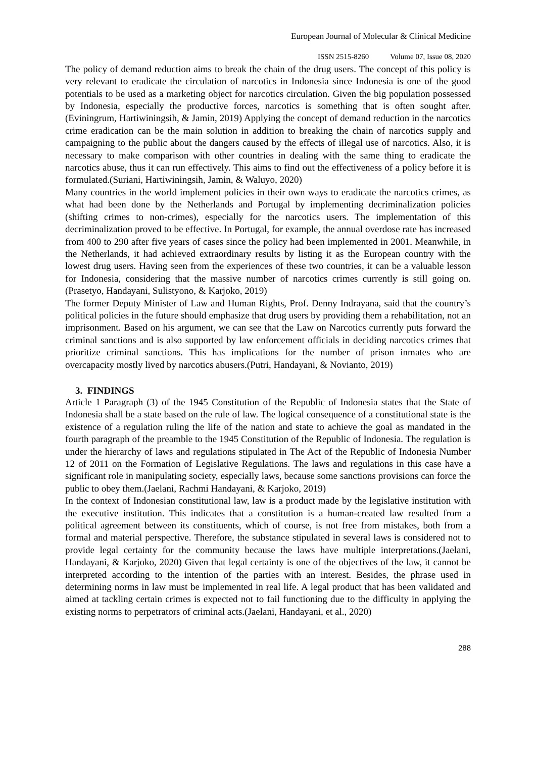European Journal of Molecular & Clinical Medicine
ISSN 2515-8260 Volume 07, Issue 08, 2020
The policy of demand reduction aims to break the chain of the drug users. The concept of this policy is very relevant to eradicate the circulation of narcotics in Indonesia since Indonesia is one of the good potentials to be used as a marketing object for narcotics circulation. Given the big population possessed by Indonesia, especially the productive forces, narcotics is something that is often sought after.(Eviningrum, Hartiwiningsih, & Jamin, 2019) Applying the concept of demand reduction in the narcotics crime eradication can be the main solution in addition to breaking the chain of narcotics supply and campaigning to the public about the dangers caused by the effects of illegal use of narcotics. Also, it is necessary to make comparison with other countries in dealing with the same thing to eradicate the narcotics abuse, thus it can run effectively. This aims to find out the effectiveness of a policy before it is formulated.(Suriani, Hartiwiningsih, Jamin, & Waluyo, 2020)
Many countries in the world implement policies in their own ways to eradicate the narcotics crimes, as what had been done by the Netherlands and Portugal by implementing decriminalization policies (shifting crimes to non-crimes), especially for the narcotics users. The implementation of this decriminalization proved to be effective. In Portugal, for example, the annual overdose rate has increased from 400 to 290 after five years of cases since the policy had been implemented in 2001. Meanwhile, in the Netherlands, it had achieved extraordinary results by listing it as the European country with the lowest drug users. Having seen from the experiences of these two countries, it can be a valuable lesson for Indonesia, considering that the massive number of narcotics crimes currently is still going on.(Prasetyo, Handayani, Sulistyono, & Karjoko, 2019)
The former Deputy Minister of Law and Human Rights, Prof. Denny Indrayana, said that the country’s political policies in the future should emphasize that drug users by providing them a rehabilitation, not an imprisonment. Based on his argument, we can see that the Law on Narcotics currently puts forward the criminal sanctions and is also supported by law enforcement officials in deciding narcotics crimes that prioritize criminal sanctions. This has implications for the number of prison inmates who are overcapacity mostly lived by narcotics abusers.(Putri, Handayani, & Novianto, 2019)
3. FINDINGS
Article 1 Paragraph (3) of the 1945 Constitution of the Republic of Indonesia states that the State of Indonesia shall be a state based on the rule of law. The logical consequence of a constitutional state is the existence of a regulation ruling the life of the nation and state to achieve the goal as mandated in the fourth paragraph of the preamble to the 1945 Constitution of the Republic of Indonesia. The regulation is under the hierarchy of laws and regulations stipulated in The Act of the Republic of Indonesia Number 12 of 2011 on the Formation of Legislative Regulations. The laws and regulations in this case have a significant role in manipulating society, especially laws, because some sanctions provisions can force the public to obey them.(Jaelani, Rachmi Handayani, & Karjoko, 2019)
In the context of Indonesian constitutional law, law is a product made by the legislative institution with the executive institution. This indicates that a constitution is a human-created law resulted from a political agreement between its constituents, which of course, is not free from mistakes, both from a formal and material perspective. Therefore, the substance stipulated in several laws is considered not to provide legal certainty for the community because the laws have multiple interpretations.(Jaelani, Handayani, & Karjoko, 2020) Given that legal certainty is one of the objectives of the law, it cannot be interpreted according to the intention of the parties with an interest. Besides, the phrase used in determining norms in law must be implemented in real life. A legal product that has been validated and aimed at tackling certain crimes is expected not to fail functioning due to the difficulty in applying the existing norms to perpetrators of criminal acts.(Jaelani, Handayani, et al., 2020)
288